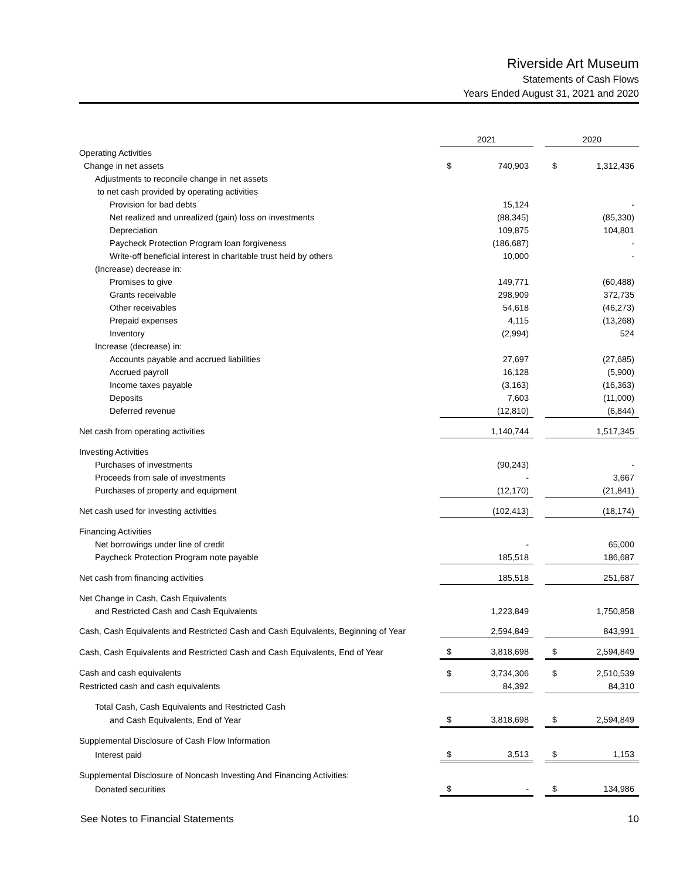Riverside Art Museum
Statements of Cash Flows
Years Ended August 31, 2021 and 2020
| | 2021 | | | 2020 | |
| Operating Activities | | | | | |
| Change in net assets | $ | 740,903 | | $ | 1,312,436 |
| Adjustments to reconcile change in net assets | | | | | |
| to net cash provided by operating activities | | | | | |
| Provision for bad debts | | 15,124 | | | - |
| Net realized and unrealized (gain) loss on investments | | (88,345) | | | (85,330) |
| Depreciation | | 109,875 | | | 104,801 |
| Paycheck Protection Program loan forgiveness | | (186,687) | | | - |
| Write-off beneficial interest in charitable trust held by others | | 10,000 | | | - |
| (Increase) decrease in: | | | | | |
| Promises to give | | 149,771 | | | (60,488) |
| Grants receivable | | 298,909 | | | 372,735 |
| Other receivables | | 54,618 | | | (46,273) |
| Prepaid expenses | | 4,115 | | | (13,268) |
| Inventory | | (2,994) | | | 524 |
| Increase (decrease) in: | | | | | |
| Accounts payable and accrued liabilities | | 27,697 | | | (27,685) |
| Accrued payroll | | 16,128 | | | (5,900) |
| Income taxes payable | | (3,163) | | | (16,363) |
| Deposits | | 7,603 | | | (11,000) |
| Deferred revenue | | (12,810) | | | (6,844) |
| Net cash from operating activities | | 1,140,744 | | | 1,517,345 |
| Investing Activities | | | | | |
| Purchases of investments | | (90,243) | | | - |
| Proceeds from sale of investments | | - | | | 3,667 |
| Purchases of property and equipment | | (12,170) | | | (21,841) |
| Net cash used for investing activities | | (102,413) | | | (18,174) |
| Financing Activities | | | | | |
| Net borrowings under line of credit | | - | | | 65,000 |
| Paycheck Protection Program note payable | | 185,518 | | | 186,687 |
| Net cash from financing activities | | 185,518 | | | 251,687 |
| Net Change in Cash, Cash Equivalents | | | | | |
| and Restricted Cash and Cash Equivalents | | 1,223,849 | | | 1,750,858 |
| Cash, Cash Equivalents and Restricted Cash and Cash Equivalents, Beginning of Year | | 2,594,849 | | | 843,991 |
| Cash, Cash Equivalents and Restricted Cash and Cash Equivalents, End of Year | $ | 3,818,698 | | $ | 2,594,849 |
| Cash and cash equivalents | $ | 3,734,306 | | $ | 2,510,539 |
| Restricted cash and cash equivalents | | 84,392 | | | 84,310 |
| Total Cash, Cash Equivalents and Restricted Cash | | | | | |
| and Cash Equivalents, End of Year | $ | 3,818,698 | | $ | 2,594,849 |
| Supplemental Disclosure of Cash Flow Information | | | | | |
| Interest paid | $ | 3,513 | | $ | 1,153 |
| Supplemental Disclosure of Noncash Investing And Financing Activities: | | | | | |
| Donated securities | $ | - | | $ | 134,986 |
See Notes to Financial Statements 10